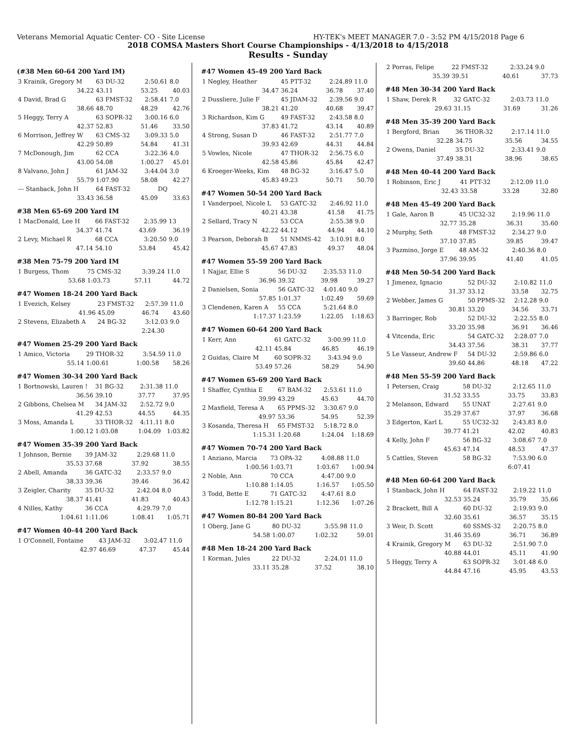Veterans Memorial Aquatic Center- CO - Site License HY-TEK's MEET MANAGER 7.0 - 3:52 PM 4/15/2018 Page 6
2018 COMSA Masters Short Course Championships - 4/13/2018 to 4/15/2018
Results - Sunday
(#38 Men 60-64 200 Yard IM)
| 3 Krainik, Gregory M | 63 DU-32 | 2:50.61 | 8.0 |
| 34.22 | 43.11 | 53.25 | 40.03 |
| 4 David, Brad G | 63 FMST-32 | 2:58.41 | 7.0 |
| 38.66 | 48.70 | 48.29 | 42.76 |
| 5 Heggy, Terry A | 63 SOPR-32 | 3:00.16 | 6.0 |
| 42.37 | 52.83 | 51.46 | 33.50 |
| 6 Morrison, Jeffrey W | 63 CMS-32 | 3:09.33 | 5.0 |
| 42.29 | 50.89 | 54.84 | 41.31 |
| 7 McDonough, Jim | 62 CCA | 3:22.36 | 4.0 |
| 43.00 | 54.08 | 1:00.27 | 45.01 |
| 8 Valvano, John J | 61 JAM-32 | 3:44.04 | 3.0 |
| 55.79 | 1:07.90 | 58.08 | 42.27 |
| --- Stanback, John H | 64 FAST-32 | DQ | |
| 33.43 | 36.58 | 45.09 | 33.63 |
#38 Men 65-69 200 Yard IM
| 1 MacDonald, Lee H | 66 FAST-32 | 2:35.99 | 13 |
| 34.37 | 41.74 | 43.69 | 36.19 |
| 2 Levy, Michael R | 68 CCA | 3:20.50 | 9.0 |
| 47.14 | 54.10 | 53.84 | 45.42 |
#38 Men 75-79 200 Yard IM
| 1 Burgess, Thom | 75 CMS-32 | 3:39.24 | 11.0 |
| 53.68 | 1:03.73 | 57.11 | 44.72 |
#47 Women 18-24 200 Yard Back
| 1 Evezich, Kelsey | 23 FMST-32 | 2:57.39 | 11.0 |
| 41.96 | 45.09 | 46.74 | 43.60 |
| 2 Stevens, Elizabeth A | 24 BG-32 | 3:12.03 | 9.0 |
| | | 2:24.30 | |
#47 Women 25-29 200 Yard Back
| 1 Amico, Victoria | 29 THOR-32 | 3:54.59 | 11.0 |
| 55.14 | 1:00.61 | 1:00.58 | 58.26 |
#47 Women 30-34 200 Yard Back
| 1 Bortnowski, Lauren ! | 31 BG-32 | 2:31.38 | 11.0 |
| 36.56 | 39.10 | 37.77 | 37.95 |
| 2 Gibbons, Chelsea M | 34 JAM-32 | 2:52.72 | 9.0 |
| 41.29 | 42.53 | 44.55 | 44.35 |
| 3 Moss, Amanda L | 33 THOR-32 | 4:11.11 | 8.0 |
| 1:00.12 | 1:03.08 | 1:04.09 | 1:03.82 |
#47 Women 35-39 200 Yard Back
| 1 Johnson, Bernie | 39 JAM-32 | 2:29.68 | 11.0 |
| 35.53 | 37.68 | 37.92 | 38.55 |
| 2 Abell, Amanda | 36 GATC-32 | 2:33.57 | 9.0 |
| 38.33 | 39.36 | 39.46 | 36.42 |
| 3 Zeigler, Charity | 35 DU-32 | 2:42.04 | 8.0 |
| 38.37 | 41.41 | 41.83 | 40.43 |
| 4 Nilles, Kathy | 36 CCA | 4:29.79 | 7.0 |
| 1:04.61 | 1:11.06 | 1:08.41 | 1:05.71 |
#47 Women 40-44 200 Yard Back
| 1 O'Connell, Fontaine | 43 JAM-32 | 3:02.47 | 11.0 |
| 42.97 | 46.69 | 47.37 | 45.44 |
#47 Women 45-49 200 Yard Back
| 1 Negley, Heather | 45 PTT-32 | 2:24.89 | 11.0 |
| 34.47 | 36.24 | 36.78 | 37.40 |
| 2 Dussliere, Julie F | 45 JDAM-32 | 2:39.56 | 9.0 |
| 38.21 | 41.20 | 40.68 | 39.47 |
| 3 Richardson, Kim G | 49 FAST-32 | 2:43.58 | 8.0 |
| 37.83 | 41.72 | 43.14 | 40.89 |
| 4 Strong, Susan D | 46 FAST-32 | 2:51.77 | 7.0 |
| 39.93 | 42.69 | 44.31 | 44.84 |
| 5 Vowles, Nicole | 47 THOR-32 | 2:56.75 | 6.0 |
| 42.58 | 45.86 | 45.84 | 42.47 |
| 6 Kroeger-Weeks, Kim | 48 BG-32 | 3:16.47 | 5.0 |
| 45.83 | 49.23 | 50.71 | 50.70 |
#47 Women 50-54 200 Yard Back
| 1 Vanderpoel, Nicole L | 53 GATC-32 | 2:46.92 | 11.0 |
| 40.21 | 43.38 | 41.58 | 41.75 |
| 2 Sellard, Tracy N | 53 CCA | 2:55.38 | 9.0 |
| 42.22 | 44.12 | 44.94 | 44.10 |
| 3 Pearson, Deborah B | 51 NMMS-42 | 3:10.91 | 8.0 |
| 45.67 | 47.83 | 49.37 | 48.04 |
#47 Women 55-59 200 Yard Back
| 1 Najjar, Ellie S | 56 DU-32 | 2:35.53 | 11.0 |
| 36.96 | 39.32 | 39.98 | 39.27 |
| 2 Danielsen, Sonia | 56 GATC-32 | 4:01.40 | 9.0 |
| 57.85 | 1:01.37 | 1:02.49 | 59.69 |
| 3 Clendenen, Karen A | 55 CCA | 5:21.64 | 8.0 |
| 1:17.37 | 1:23.59 | 1:22.05 | 1:18.63 |
#47 Women 60-64 200 Yard Back
| 1 Kerr, Ann | 61 GATC-32 | 3:00.99 | 11.0 |
| 42.11 | 45.84 | 46.85 | 46.19 |
| 2 Guidas, Claire M | 60 SOPR-32 | 3:43.94 | 9.0 |
| 53.49 | 57.26 | 58.29 | 54.90 |
#47 Women 65-69 200 Yard Back
| 1 Shaffer, Cynthia E | 67 BAM-32 | 2:53.61 | 11.0 |
| 39.99 | 43.29 | 45.63 | 44.70 |
| 2 Maxfield, Teresa A | 65 PPMS-32 | 3:30.67 | 9.0 |
| 49.97 | 53.36 | 54.95 | 52.39 |
| 3 Kosanda, Theresa H | 65 FMST-32 | 5:18.72 | 8.0 |
| 1:15.31 | 1:20.68 | 1:24.04 | 1:18.69 |
#47 Women 70-74 200 Yard Back
| 1 Anziano, Marcia | 73 OPA-32 | 4:08.88 | 11.0 |
| 1:00.56 | 1:03.71 | 1:03.67 | 1:00.94 |
| 2 Noble, Ann | 70 CCA | 4:47.00 | 9.0 |
| 1:10.88 | 1:14.05 | 1:16.57 | 1:05.50 |
| 3 Todd, Bette E | 71 GATC-32 | 4:47.61 | 8.0 |
| 1:12.78 | 1:15.21 | 1:12.36 | 1:07.26 |
#47 Women 80-84 200 Yard Back
| 1 Oberg, Jane G | 80 DU-32 | 3:55.98 | 11.0 |
| 54.58 | 1:00.07 | 1:02.32 | 59.01 |
#48 Men 18-24 200 Yard Back
| 1 Korman, Jules | 22 DU-32 | 2:24.01 | 11.0 |
| 33.11 | 35.28 | 37.52 | 38.10 |
| 2 Porras, Felipe | 22 FMST-32 | 2:33.24 | 9.0 |
| 35.39 | 39.51 | 40.61 | 37.73 |
#48 Men 30-34 200 Yard Back
| 1 Shaw, Derek R | 32 GATC-32 | 2:03.73 | 11.0 |
| 29.63 | 31.15 | 31.69 | 31.26 |
#48 Men 35-39 200 Yard Back
| 1 Bergford, Brian | 36 THOR-32 | 2:17.14 | 11.0 |
| 32.28 | 34.75 | 35.56 | 34.55 |
| 2 Owens, Daniel | 35 DU-32 | 2:33.41 | 9.0 |
| 37.49 | 38.31 | 38.96 | 38.65 |
#48 Men 40-44 200 Yard Back
| 1 Robinson, Eric J | 41 PTT-32 | 2:12.09 | 11.0 |
| 32.43 | 33.58 | 33.28 | 32.80 |
#48 Men 45-49 200 Yard Back
| 1 Gale, Aaron B | 45 UC32-32 | 2:19.96 | 11.0 |
| 32.77 | 35.28 | 36.31 | 35.60 |
| 2 Murphy, Seth | 48 FMST-32 | 2:34.27 | 9.0 |
| 37.10 | 37.85 | 39.85 | 39.47 |
| 3 Pazmino, Jorge E | 48 AM-32 | 2:40.36 | 8.0 |
| 37.96 | 39.95 | 41.40 | 41.05 |
#48 Men 50-54 200 Yard Back
| 1 Jimenez, Ignacio | 52 DU-32 | 2:10.82 | 11.0 |
| 31.37 | 33.12 | 33.58 | 32.75 |
| 2 Webber, James G | 50 PPMS-32 | 2:12.28 | 9.0 |
| 30.81 | 33.20 | 34.56 | 33.71 |
| 3 Barringer, Rob | 52 DU-32 | 2:22.55 | 8.0 |
| 33.20 | 35.98 | 36.91 | 36.46 |
| 4 Vitcenda, Eric | 54 GATC-32 | 2:28.07 | 7.0 |
| 34.43 | 37.56 | 38.31 | 37.77 |
| 5 Le Vasseur, Andrew F | 54 DU-32 | 2:59.86 | 6.0 |
| 39.60 | 44.86 | 48.18 | 47.22 |
#48 Men 55-59 200 Yard Back
| 1 Petersen, Craig | 58 DU-32 | 2:12.65 | 11.0 |
| 31.52 | 33.55 | 33.75 | 33.83 |
| 2 Melanson, Edward | 55 UNAT | 2:27.61 | 9.0 |
| 35.29 | 37.67 | 37.97 | 36.68 |
| 3 Edgerton, Karl L | 55 UC32-32 | 2:43.83 | 8.0 |
| 39.77 | 41.21 | 42.02 | 40.83 |
| 4 Kelly, John F | 56 BG-32 | 3:08.67 | 7.0 |
| 45.63 | 47.14 | 48.53 | 47.37 |
| 5 Cattles, Steven | 58 BG-32 | 7:53.90 | 6.0 |
| | | 6:07.41 | |
#48 Men 60-64 200 Yard Back
| 1 Stanback, John H | 64 FAST-32 | 2:19.22 | 11.0 |
| 32.53 | 35.24 | 35.79 | 35.66 |
| 2 Brackett, Bill A | 60 DU-32 | 2:19.93 | 9.0 |
| 32.60 | 35.61 | 36.57 | 35.15 |
| 3 Weir, D. Scott | 60 SSMS-32 | 2:20.75 | 8.0 |
| 31.46 | 35.69 | 36.71 | 36.89 |
| 4 Krainik, Gregory M | 63 DU-32 | 2:51.90 | 7.0 |
| 40.88 | 44.01 | 45.11 | 41.90 |
| 5 Heggy, Terry A | 63 SOPR-32 | 3:01.48 | 6.0 |
| 44.84 | 47.16 | 45.95 | 43.53 |